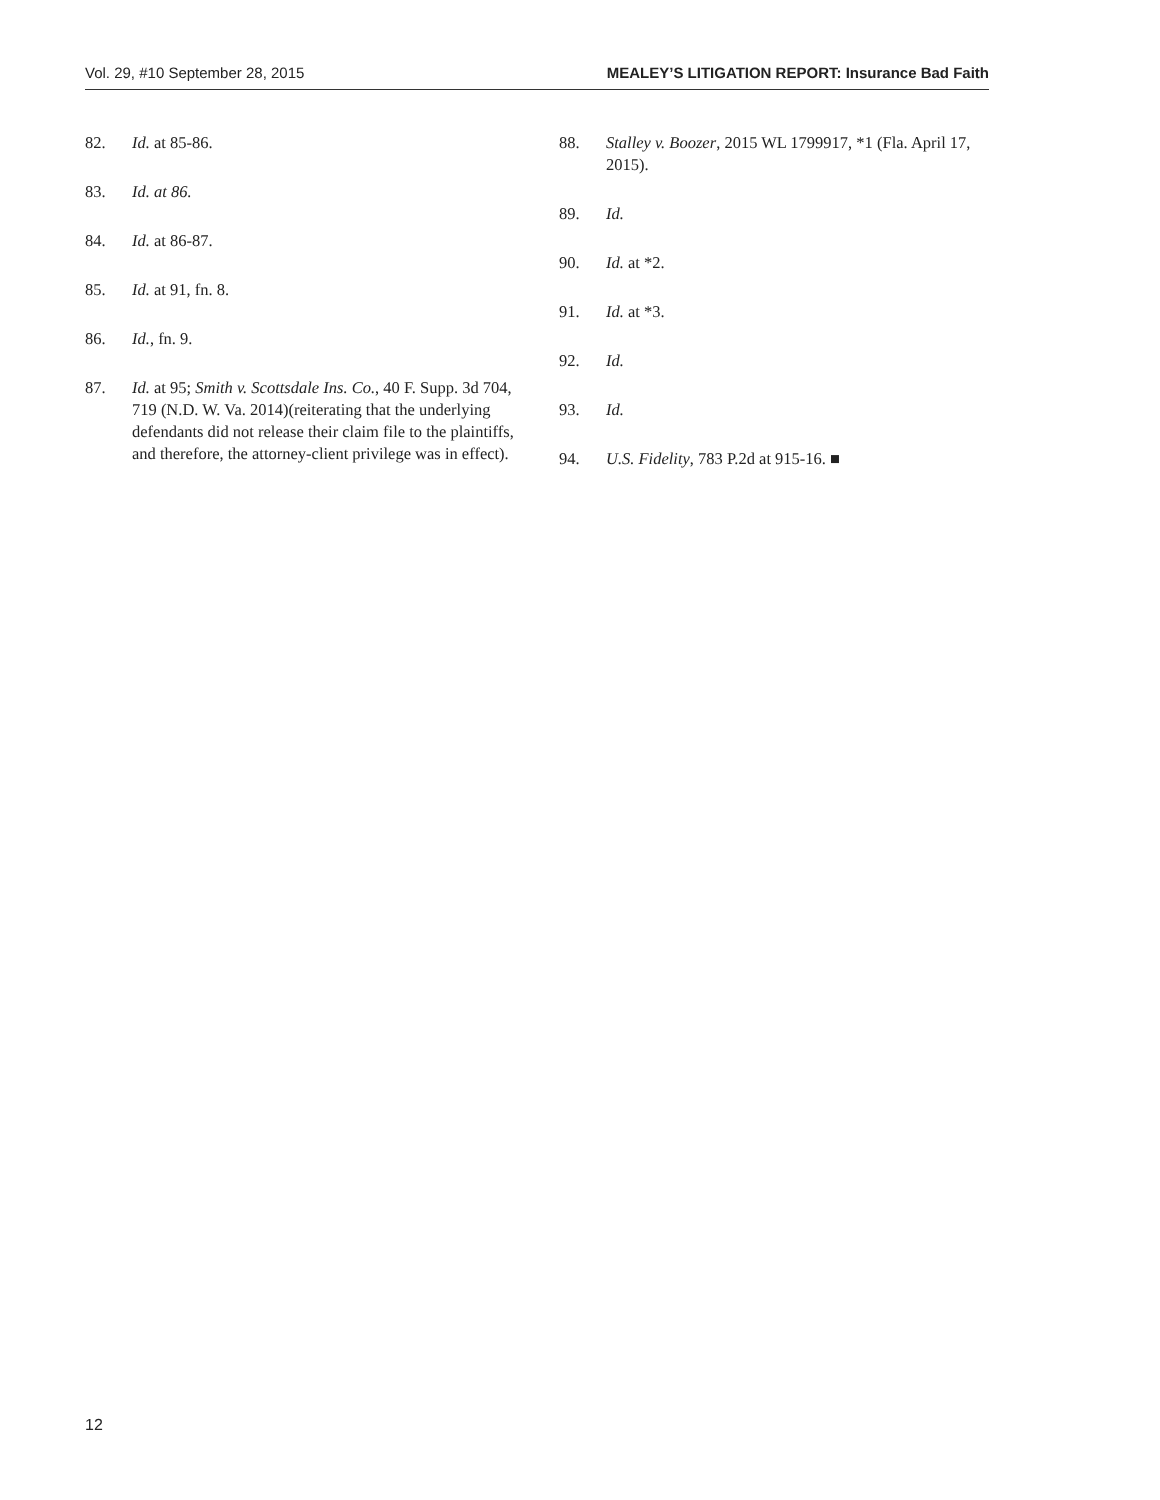Vol. 29, #10 September 28, 2015 MEALEY’S LITIGATION REPORT: Insurance Bad Faith
82. Id. at 85-86.
83. Id. at 86.
84. Id. at 86-87.
85. Id. at 91, fn. 8.
86. Id., fn. 9.
87. Id. at 95; Smith v. Scottsdale Ins. Co., 40 F. Supp. 3d 704, 719 (N.D. W. Va. 2014)(reiterating that the underlying defendants did not release their claim file to the plaintiffs, and therefore, the attorney-client privilege was in effect).
88. Stalley v. Boozer, 2015 WL 1799917, *1 (Fla. April 17, 2015).
89. Id.
90. Id. at *2.
91. Id. at *3.
92. Id.
93. Id.
94. U.S. Fidelity, 783 P.2d at 915-16. ■
12